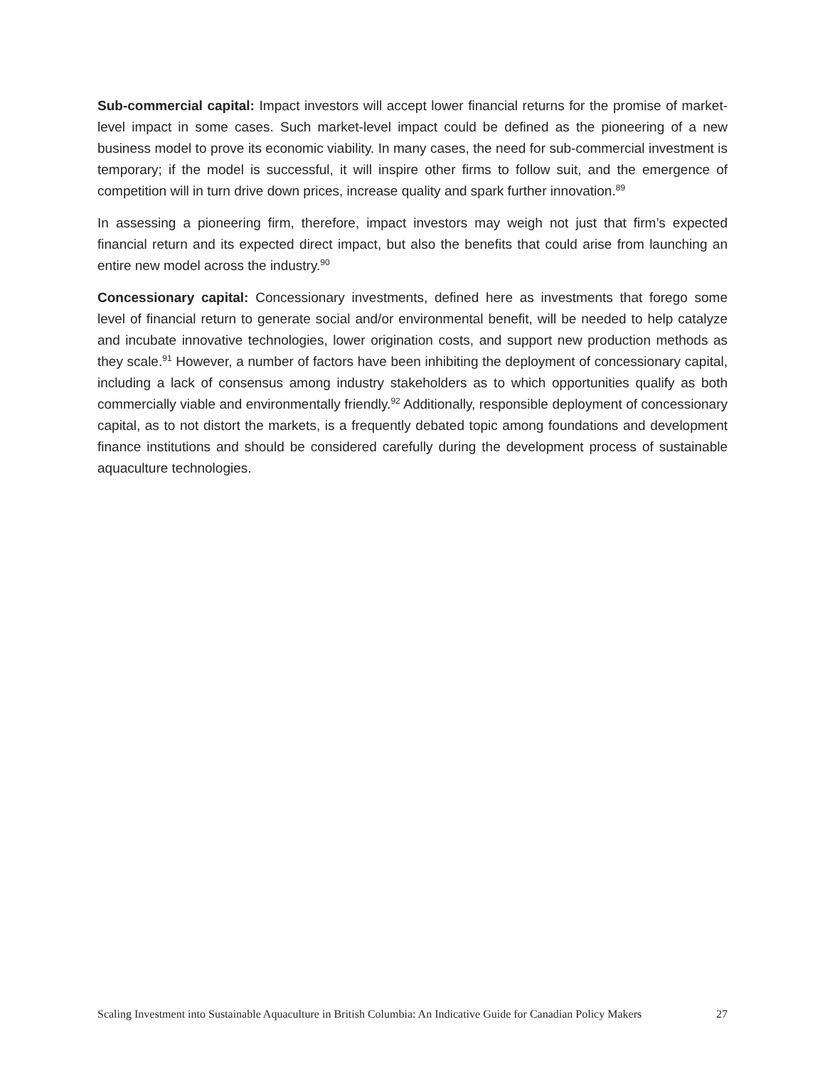Sub-commercial capital: Impact investors will accept lower financial returns for the promise of market-level impact in some cases. Such market-level impact could be defined as the pioneering of a new business model to prove its economic viability. In many cases, the need for sub-commercial investment is temporary; if the model is successful, it will inspire other firms to follow suit, and the emergence of competition will in turn drive down prices, increase quality and spark further innovation.<sup>89</sup>
In assessing a pioneering firm, therefore, impact investors may weigh not just that firm’s expected financial return and its expected direct impact, but also the benefits that could arise from launching an entire new model across the industry.<sup>90</sup>
Concessionary capital: Concessionary investments, defined here as investments that forego some level of financial return to generate social and/or environmental benefit, will be needed to help catalyze and incubate innovative technologies, lower origination costs, and support new production methods as they scale.<sup>91</sup> However, a number of factors have been inhibiting the deployment of concessionary capital, including a lack of consensus among industry stakeholders as to which opportunities qualify as both commercially viable and environmentally friendly.<sup>92</sup> Additionally, responsible deployment of concessionary capital, as to not distort the markets, is a frequently debated topic among foundations and development finance institutions and should be considered carefully during the development process of sustainable aquaculture technologies.
Scaling Investment into Sustainable Aquaculture in British Columbia: An Indicative Guide for Canadian Policy Makers 27